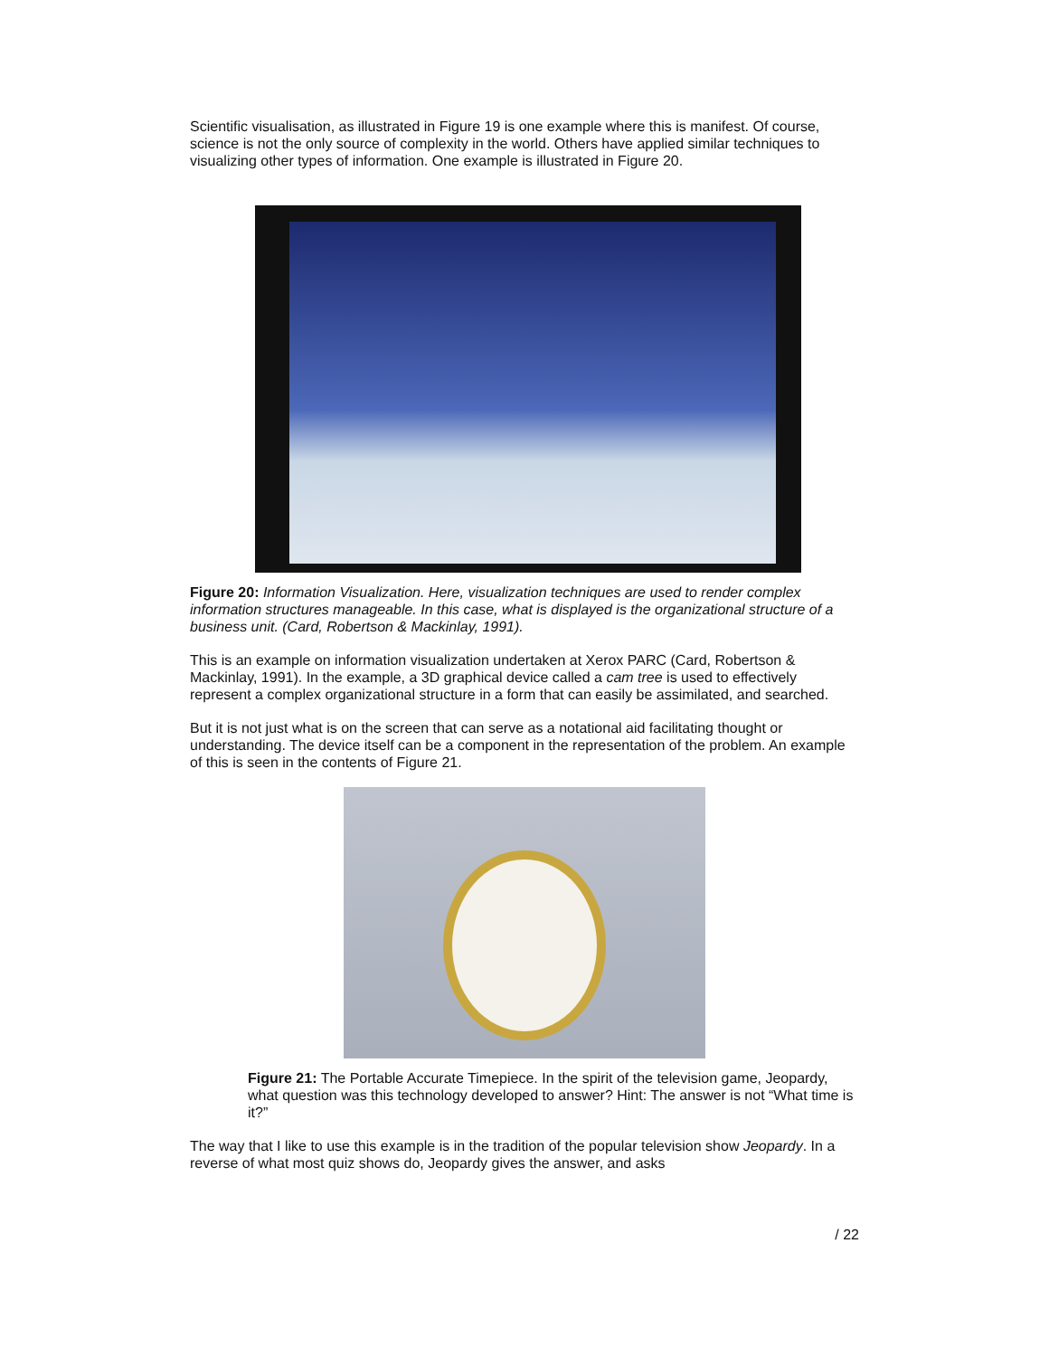Scientific visualisation, as illustrated in Figure 19 is one example where this is manifest. Of course, science is not the only source of complexity in the world. Others have applied similar techniques to visualizing other types of information. One example is illustrated in Figure 20.
Figure 20: Information Visualization. Here, visualization techniques are used to render complex information structures manageable. In this case, what is displayed is the organizational structure of a business unit. (Card, Robertson & Mackinlay, 1991).
This is an example on information visualization undertaken at Xerox PARC (Card, Robertson & Mackinlay, 1991). In the example, a 3D graphical device called a cam tree is used to effectively represent a complex organizational structure in a form that can easily be assimilated, and searched.
But it is not just what is on the screen that can serve as a notational aid facilitating thought or understanding. The device itself can be a component in the representation of the problem. An example of this is seen in the contents of Figure 21.
Figure 21: The Portable Accurate Timepiece. In the spirit of the television game, Jeopardy, what question was this technology developed to answer? Hint: The answer is not “What time is it?”
The way that I like to use this example is in the tradition of the popular television show Jeopardy. In a reverse of what most quiz shows do, Jeopardy gives the answer, and asks
/ 22